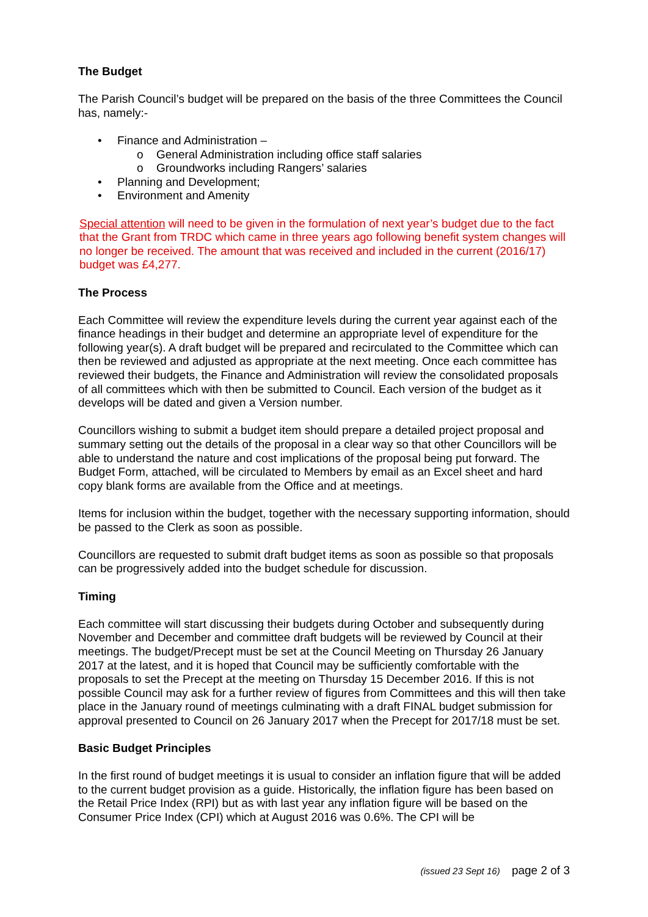The Budget
The Parish Council’s budget will be prepared on the basis of the three Committees the Council has, namely:-
• Finance and Administration –
o General Administration including office staff salaries
o Groundworks including Rangers’ salaries
• Planning and Development;
• Environment and Amenity
Special attention will need to be given in the formulation of next year’s budget due to the fact that the Grant from TRDC which came in three years ago following benefit system changes will no longer be received. The amount that was received and included in the current (2016/17) budget was £4,277.
The Process
Each Committee will review the expenditure levels during the current year against each of the finance headings in their budget and determine an appropriate level of expenditure for the following year(s). A draft budget will be prepared and recirculated to the Committee which can then be reviewed and adjusted as appropriate at the next meeting. Once each committee has reviewed their budgets, the Finance and Administration will review the consolidated proposals of all committees which with then be submitted to Council. Each version of the budget as it develops will be dated and given a Version number.
Councillors wishing to submit a budget item should prepare a detailed project proposal and summary setting out the details of the proposal in a clear way so that other Councillors will be able to understand the nature and cost implications of the proposal being put forward. The Budget Form, attached, will be circulated to Members by email as an Excel sheet and hard copy blank forms are available from the Office and at meetings.
Items for inclusion within the budget, together with the necessary supporting information, should be passed to the Clerk as soon as possible.
Councillors are requested to submit draft budget items as soon as possible so that proposals can be progressively added into the budget schedule for discussion.
Timing
Each committee will start discussing their budgets during October and subsequently during November and December and committee draft budgets will be reviewed by Council at their meetings. The budget/Precept must be set at the Council Meeting on Thursday 26 January 2017 at the latest, and it is hoped that Council may be sufficiently comfortable with the proposals to set the Precept at the meeting on Thursday 15 December 2016. If this is not possible Council may ask for a further review of figures from Committees and this will then take place in the January round of meetings culminating with a draft FINAL budget submission for approval presented to Council on 26 January 2017 when the Precept for 2017/18 must be set.
Basic Budget Principles
In the first round of budget meetings it is usual to consider an inflation figure that will be added to the current budget provision as a guide. Historically, the inflation figure has been based on the Retail Price Index (RPI) but as with last year any inflation figure will be based on the Consumer Price Index (CPI) which at August 2016 was 0.6%. The CPI will be
(issued 23 Sept 16) page 2 of 3